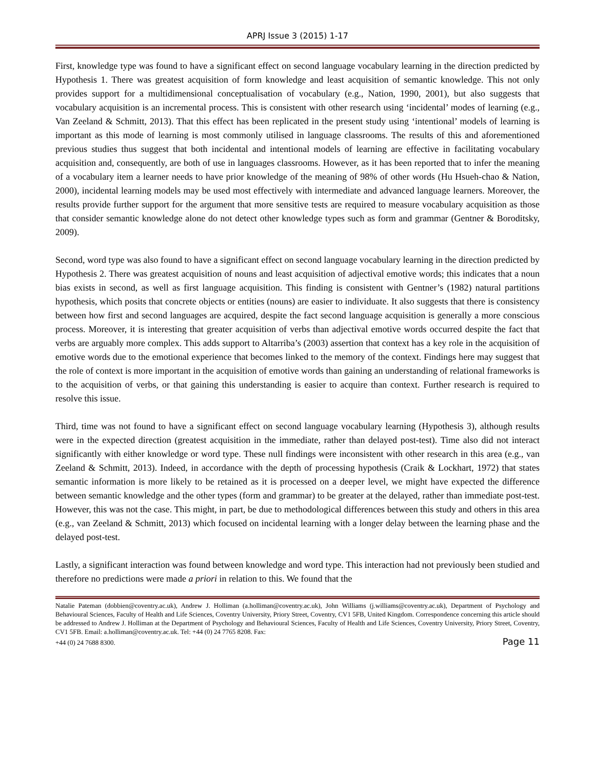APRJ Issue 3 (2015) 1-17
First, knowledge type was found to have a significant effect on second language vocabulary learning in the direction predicted by Hypothesis 1. There was greatest acquisition of form knowledge and least acquisition of semantic knowledge. This not only provides support for a multidimensional conceptualisation of vocabulary (e.g., Nation, 1990, 2001), but also suggests that vocabulary acquisition is an incremental process. This is consistent with other research using ‘incidental’ modes of learning (e.g., Van Zeeland & Schmitt, 2013). That this effect has been replicated in the present study using ‘intentional’ models of learning is important as this mode of learning is most commonly utilised in language classrooms. The results of this and aforementioned previous studies thus suggest that both incidental and intentional models of learning are effective in facilitating vocabulary acquisition and, consequently, are both of use in languages classrooms. However, as it has been reported that to infer the meaning of a vocabulary item a learner needs to have prior knowledge of the meaning of 98% of other words (Hu Hsueh-chao & Nation, 2000), incidental learning models may be used most effectively with intermediate and advanced language learners. Moreover, the results provide further support for the argument that more sensitive tests are required to measure vocabulary acquisition as those that consider semantic knowledge alone do not detect other knowledge types such as form and grammar (Gentner & Boroditsky, 2009).
Second, word type was also found to have a significant effect on second language vocabulary learning in the direction predicted by Hypothesis 2. There was greatest acquisition of nouns and least acquisition of adjectival emotive words; this indicates that a noun bias exists in second, as well as first language acquisition. This finding is consistent with Gentner’s (1982) natural partitions hypothesis, which posits that concrete objects or entities (nouns) are easier to individuate. It also suggests that there is consistency between how first and second languages are acquired, despite the fact second language acquisition is generally a more conscious process. Moreover, it is interesting that greater acquisition of verbs than adjectival emotive words occurred despite the fact that verbs are arguably more complex. This adds support to Altarriba’s (2003) assertion that context has a key role in the acquisition of emotive words due to the emotional experience that becomes linked to the memory of the context. Findings here may suggest that the role of context is more important in the acquisition of emotive words than gaining an understanding of relational frameworks is to the acquisition of verbs, or that gaining this understanding is easier to acquire than context. Further research is required to resolve this issue.
Third, time was not found to have a significant effect on second language vocabulary learning (Hypothesis 3), although results were in the expected direction (greatest acquisition in the immediate, rather than delayed post-test). Time also did not interact significantly with either knowledge or word type. These null findings were inconsistent with other research in this area (e.g., van Zeeland & Schmitt, 2013). Indeed, in accordance with the depth of processing hypothesis (Craik & Lockhart, 1972) that states semantic information is more likely to be retained as it is processed on a deeper level, we might have expected the difference between semantic knowledge and the other types (form and grammar) to be greater at the delayed, rather than immediate post-test. However, this was not the case. This might, in part, be due to methodological differences between this study and others in this area (e.g., van Zeeland & Schmitt, 2013) which focused on incidental learning with a longer delay between the learning phase and the delayed post-test.
Lastly, a significant interaction was found between knowledge and word type. This interaction had not previously been studied and therefore no predictions were made a priori in relation to this. We found that the
Natalie Pateman (dobbien@coventry.ac.uk), Andrew J. Holliman (a.holliman@coventry.ac.uk), John Williams (j.williams@coventry.ac.uk), Department of Psychology and Behavioural Sciences, Faculty of Health and Life Sciences, Coventry University, Priory Street, Coventry, CV1 5FB, United Kingdom. Correspondence concerning this article should be addressed to Andrew J. Holliman at the Department of Psychology and Behavioural Sciences, Faculty of Health and Life Sciences, Coventry University, Priory Street, Coventry, CV1 5FB. Email: a.holliman@coventry.ac.uk. Tel: +44 (0) 24 7765 8208. Fax:
+44 (0) 24 7688 8300. Page 11